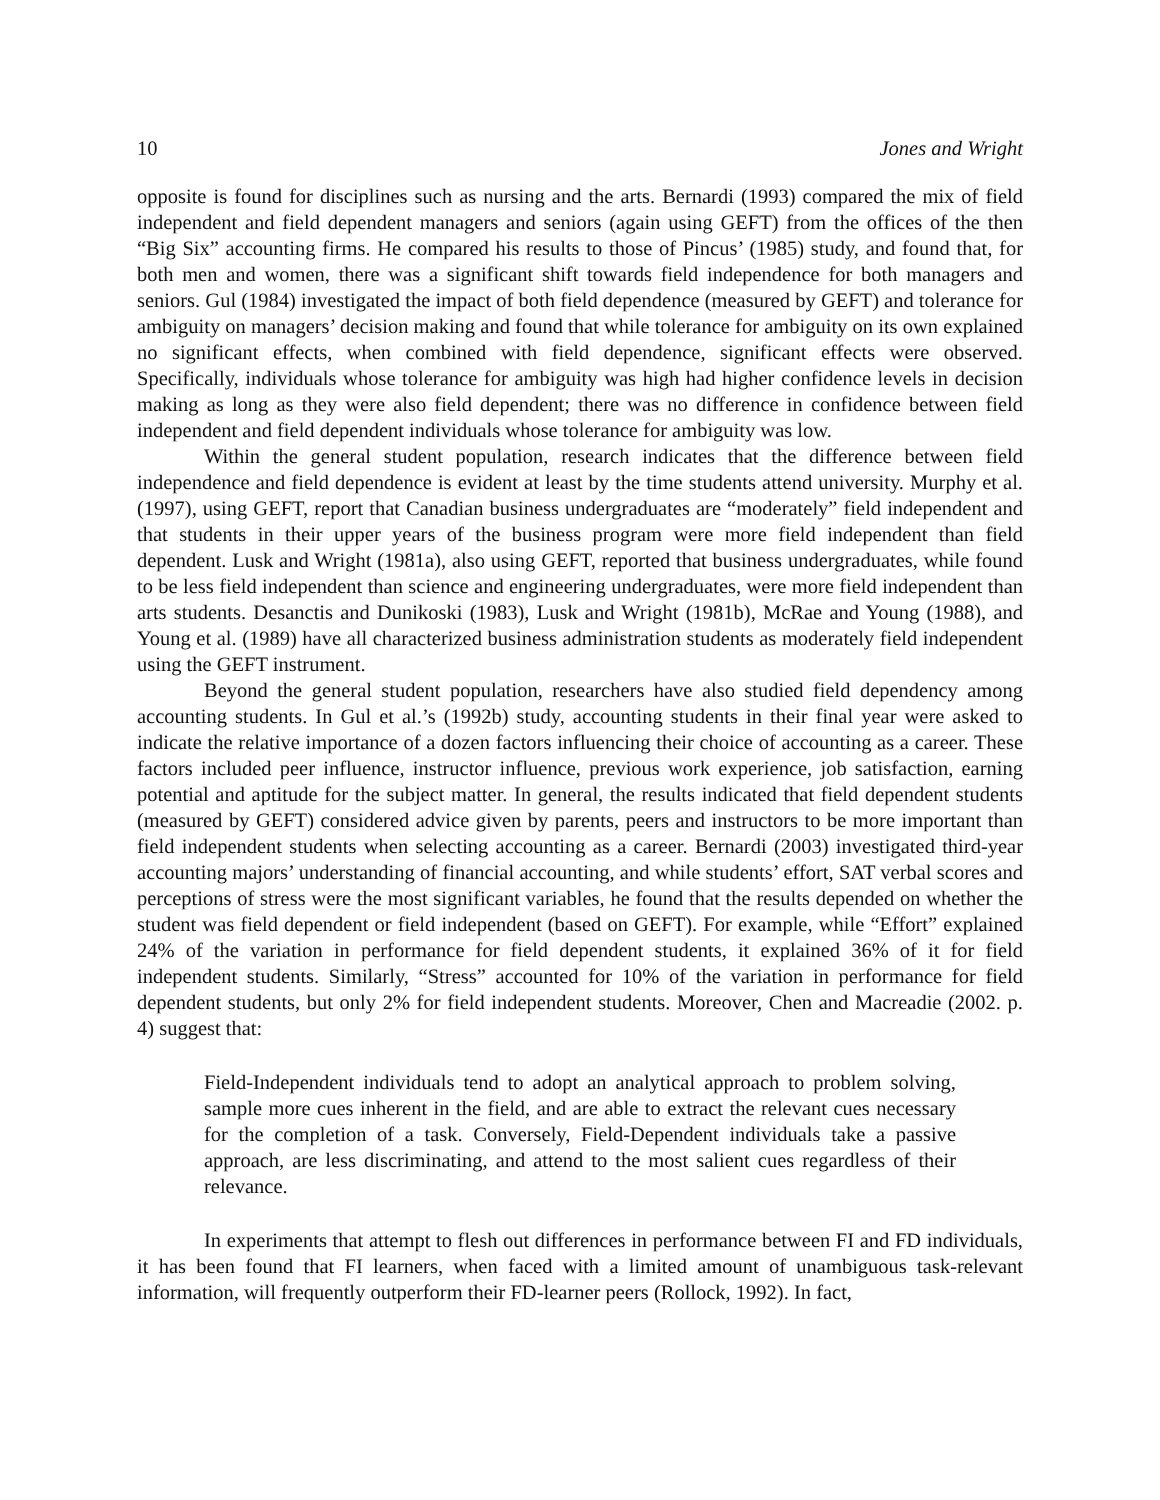10 Jones and Wright
opposite is found for disciplines such as nursing and the arts. Bernardi (1993) compared the mix of field independent and field dependent managers and seniors (again using GEFT) from the offices of the then “Big Six” accounting firms. He compared his results to those of Pincus’ (1985) study, and found that, for both men and women, there was a significant shift towards field independence for both managers and seniors. Gul (1984) investigated the impact of both field dependence (measured by GEFT) and tolerance for ambiguity on managers’ decision making and found that while tolerance for ambiguity on its own explained no significant effects, when combined with field dependence, significant effects were observed. Specifically, individuals whose tolerance for ambiguity was high had higher confidence levels in decision making as long as they were also field dependent; there was no difference in confidence between field independent and field dependent individuals whose tolerance for ambiguity was low.
Within the general student population, research indicates that the difference between field independence and field dependence is evident at least by the time students attend university. Murphy et al. (1997), using GEFT, report that Canadian business undergraduates are “moderately” field independent and that students in their upper years of the business program were more field independent than field dependent. Lusk and Wright (1981a), also using GEFT, reported that business undergraduates, while found to be less field independent than science and engineering undergraduates, were more field independent than arts students. Desanctis and Dunikoski (1983), Lusk and Wright (1981b), McRae and Young (1988), and Young et al. (1989) have all characterized business administration students as moderately field independent using the GEFT instrument.
Beyond the general student population, researchers have also studied field dependency among accounting students. In Gul et al.’s (1992b) study, accounting students in their final year were asked to indicate the relative importance of a dozen factors influencing their choice of accounting as a career. These factors included peer influence, instructor influence, previous work experience, job satisfaction, earning potential and aptitude for the subject matter. In general, the results indicated that field dependent students (measured by GEFT) considered advice given by parents, peers and instructors to be more important than field independent students when selecting accounting as a career. Bernardi (2003) investigated third-year accounting majors’ understanding of financial accounting, and while students’ effort, SAT verbal scores and perceptions of stress were the most significant variables, he found that the results depended on whether the student was field dependent or field independent (based on GEFT). For example, while “Effort” explained 24% of the variation in performance for field dependent students, it explained 36% of it for field independent students. Similarly, “Stress” accounted for 10% of the variation in performance for field dependent students, but only 2% for field independent students. Moreover, Chen and Macreadie (2002. p. 4) suggest that:
Field-Independent individuals tend to adopt an analytical approach to problem solving, sample more cues inherent in the field, and are able to extract the relevant cues necessary for the completion of a task. Conversely, Field-Dependent individuals take a passive approach, are less discriminating, and attend to the most salient cues regardless of their relevance.
In experiments that attempt to flesh out differences in performance between FI and FD individuals, it has been found that FI learners, when faced with a limited amount of unambiguous task-relevant information, will frequently outperform their FD-learner peers (Rollock, 1992). In fact,